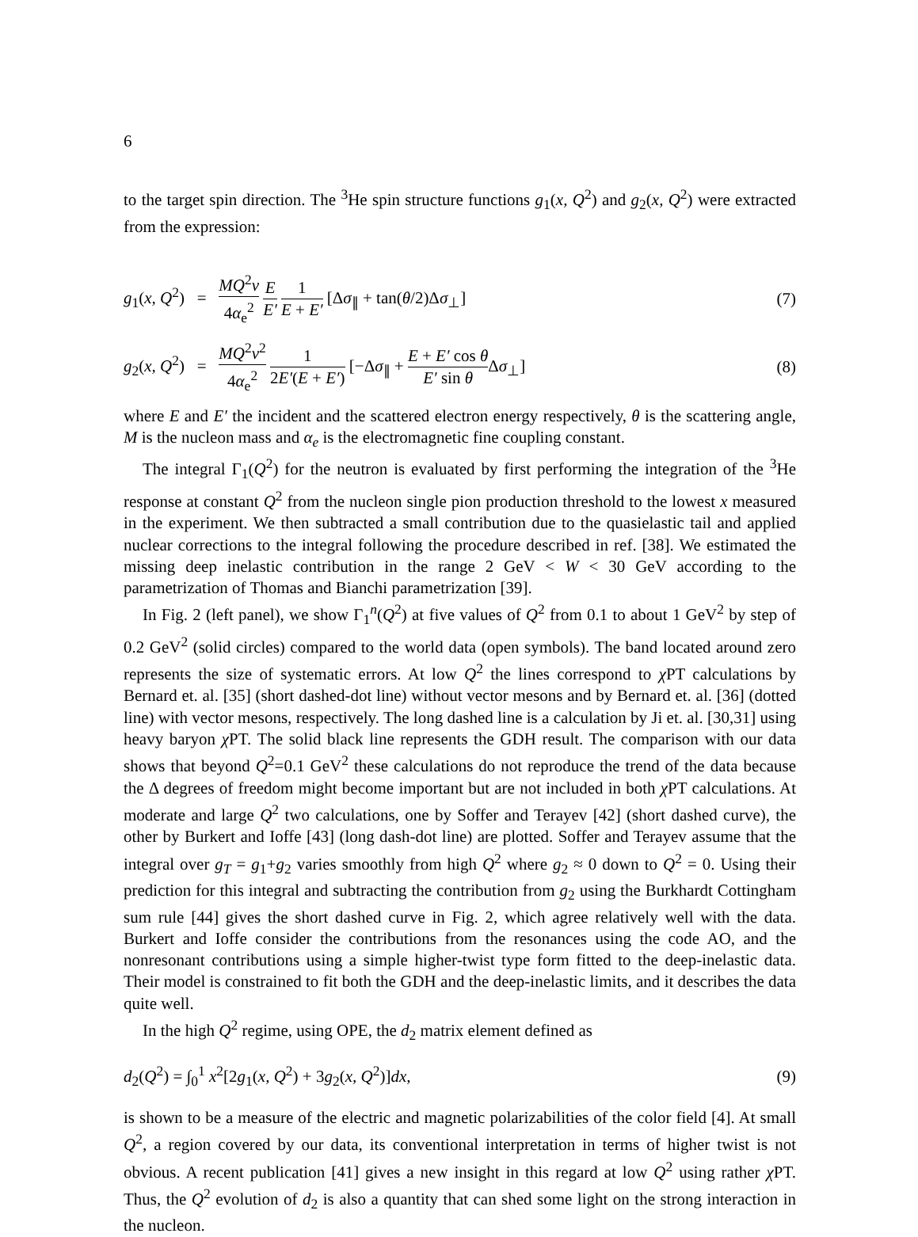6
to the target spin direction. The <sup>3</sup>He spin structure functions g<sub>1</sub>(x, Q<sup>2</sup>) and g<sub>2</sub>(x, Q<sup>2</sup>) were extracted from the expression:
g<sub>1</sub>(x, Q<sup>2</sup>) = MQ<sup>2</sup>ν 4α<sub>e</sub><sup>2</sup> E E′ 1 E + E′ [Δσ<sub>∥</sub> + tan(θ/2)Δσ<sub>⊥</sub>]
(7)
g<sub>2</sub>(x, Q<sup>2</sup>) = MQ<sup>2</sup>ν<sup>2</sup> 4α<sub>e</sub><sup>2</sup> 1 2E′(E + E′) [−Δσ<sub>∥</sub> + E + E′ cos θ E′ sin θ Δσ<sub>⊥</sub>]
(8)
where E and E′ the incident and the scattered electron energy respectively, θ is the scattering angle, M is the nucleon mass and α<sub>e</sub> is the electromagnetic fine coupling constant.
The integral Γ<sub>1</sub>(Q<sup>2</sup>) for the neutron is evaluated by first performing the integration of the <sup>3</sup>He response at constant Q<sup>2</sup> from the nucleon single pion production threshold to the lowest x measured in the experiment. We then subtracted a small contribution due to the quasielastic tail and applied nuclear corrections to the integral following the procedure described in ref. [38]. We estimated the missing deep inelastic contribution in the range 2 GeV < W < 30 GeV according to the parametrization of Thomas and Bianchi parametrization [39].
In Fig. 2 (left panel), we show Γ<sub>1</sub><sup>n</sup>(Q<sup>2</sup>) at five values of Q<sup>2</sup> from 0.1 to about 1 GeV<sup>2</sup> by step of 0.2 GeV<sup>2</sup> (solid circles) compared to the world data (open symbols). The band located around zero represents the size of systematic errors. At low Q<sup>2</sup> the lines correspond to χ PT calculations by Bernard et. al. [35] (short dashed-dot line) without vector mesons and by Bernard et. al. [36] (dotted line) with vector mesons, respectively. The long dashed line is a calculation by Ji et. al. [30,31] using heavy baryon χ PT. The solid black line represents the GDH result. The comparison with our data shows that beyond Q<sup>2</sup>=0.1 GeV<sup>2</sup> these calculations do not reproduce the trend of the data because the Δ degrees of freedom might become important but are not included in both χ PT calculations. At moderate and large Q<sup>2</sup> two calculations, one by Soffer and Terayev [42] (short dashed curve), the other by Burkert and Ioffe [43] (long dash-dot line) are plotted. Soffer and Terayev assume that the integral over g<sub>T</sub> = g<sub>1</sub>+g<sub>2</sub> varies smoothly from high Q<sup>2</sup> where g<sub>2</sub> ≈ 0 down to Q<sup>2</sup> = 0. Using their prediction for this integral and subtracting the contribution from g<sub>2</sub> using the Burkhardt Cottingham sum rule [44] gives the short dashed curve in Fig. 2, which agree relatively well with the data. Burkert and Ioffe consider the contributions from the resonances using the code AO, and the nonresonant contributions using a simple higher-twist type form fitted to the deep-inelastic data. Their model is constrained to fit both the GDH and the deep-inelastic limits, and it describes the data quite well.
In the high Q<sup>2</sup> regime, using OPE, the d<sub>2</sub> matrix element defined as
d<sub>2</sub>(Q<sup>2</sup>) = ∫<sub>0</sub><sup>1</sup> x<sup>2</sup>[2g<sub>1</sub>(x, Q<sup>2</sup>) + 3g<sub>2</sub>(x, Q<sup>2</sup>)]dx,
(9)
is shown to be a measure of the electric and magnetic polarizabilities of the color field [4]. At small Q<sup>2</sup>, a region covered by our data, its conventional interpretation in terms of higher twist is not obvious. A recent publication [41] gives a new insight in this regard at low Q<sup>2</sup> using rather χ PT. Thus, the Q<sup>2</sup> evolution of d<sub>2</sub> is also a quantity that can shed some light on the strong interaction in the nucleon.